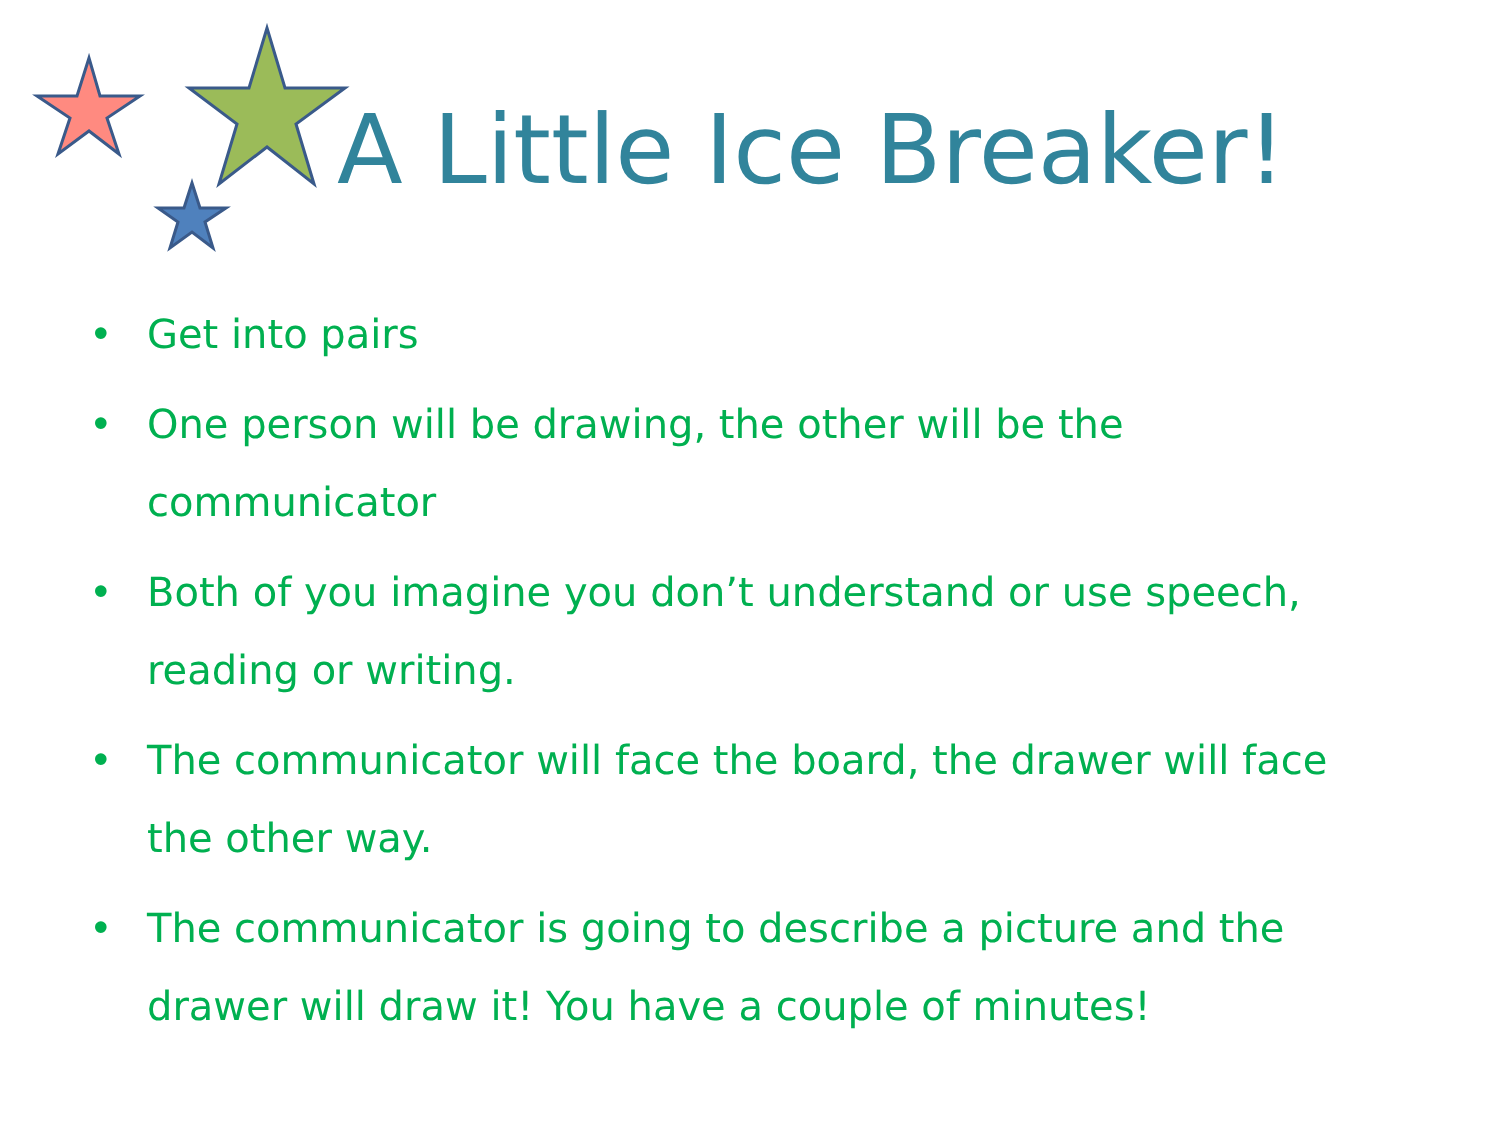A Little Ice Breaker!
• Get into pairs
• One person will be drawing, the other will be the communicator
• Both of you imagine you don’t understand or use speech, reading or writing.
• The communicator will face the board, the drawer will face the other way.
• The communicator is going to describe a picture and the drawer will draw it! You have a couple of minutes!